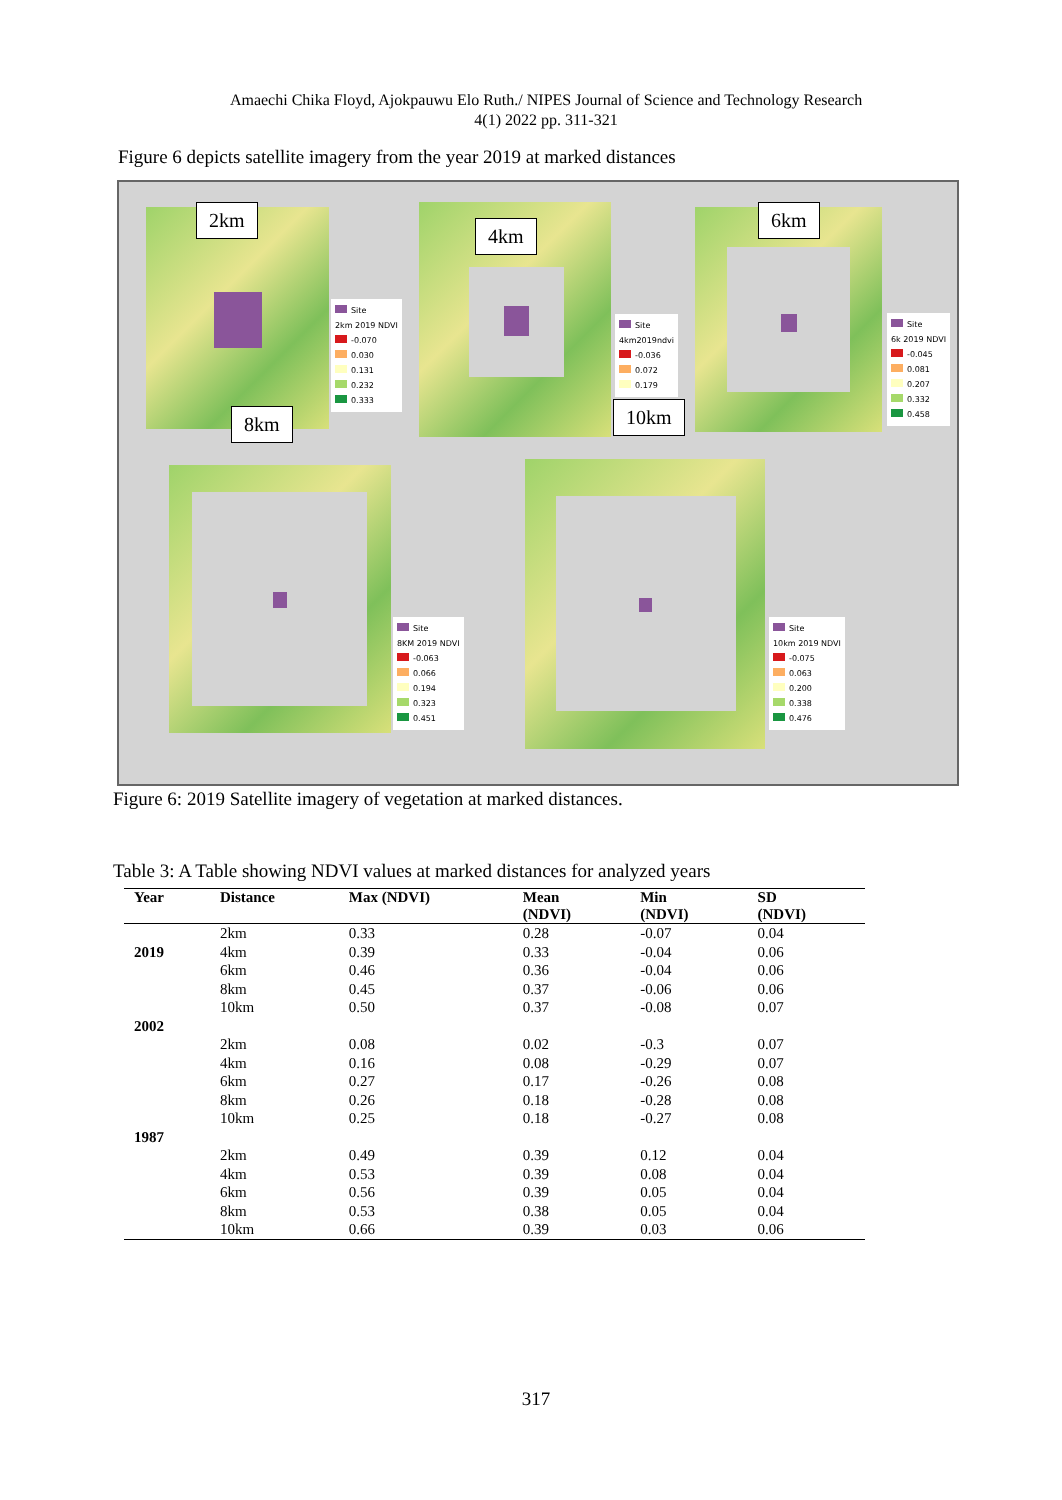Amaechi Chika Floyd, Ajokpauwu Elo Ruth./ NIPES Journal of Science and Technology Research
4(1) 2022 pp. 311-321
Figure 6 depicts satellite imagery from the year 2019 at marked distances
2km
4km
6km
8km 10km
Site
2km 2019 NDVI
-0.070
0.030
0.131
0.232
0.333
Site
4km2019ndvi
-0.036
0.072
0.179
Site
6k 2019 NDVI
-0.045
0.081
0.207
0.332
0.458
Site
8KM 2019 NDVI
-0.063
0.066
0.194
0.323
0.451
Site
10km 2019 NDVI
-0.075
0.063
0.200
0.338
0.476
Figure 6: 2019 Satellite imagery of vegetation at marked distances.
Table 3: A Table showing NDVI values at marked distances for analyzed years
| Year | Distance | Max (NDVI) | Mean (NDVI) | Min (NDVI) | SD (NDVI) |
| --- | --- | --- | --- | --- | --- |
| | 2km | 0.33 | 0.28 | -0.07 | 0.04 |
| 2019 | 4km | 0.39 | 0.33 | -0.04 | 0.06 |
| | 6km | 0.46 | 0.36 | -0.04 | 0.06 |
| | 8km | 0.45 | 0.37 | -0.06 | 0.06 |
| | 10km | 0.50 | 0.37 | -0.08 | 0.07 |
| 2002 | | | | | |
| | 2km | 0.08 | 0.02 | -0.3 | 0.07 |
| | 4km | 0.16 | 0.08 | -0.29 | 0.07 |
| | 6km | 0.27 | 0.17 | -0.26 | 0.08 |
| | 8km | 0.26 | 0.18 | -0.28 | 0.08 |
| | 10km | 0.25 | 0.18 | -0.27 | 0.08 |
| 1987 | | | | | |
| | 2km | 0.49 | 0.39 | 0.12 | 0.04 |
| | 4km | 0.53 | 0.39 | 0.08 | 0.04 |
| | 6km | 0.56 | 0.39 | 0.05 | 0.04 |
| | 8km | 0.53 | 0.38 | 0.05 | 0.04 |
| | 10km | 0.66 | 0.39 | 0.03 | 0.06 |
317